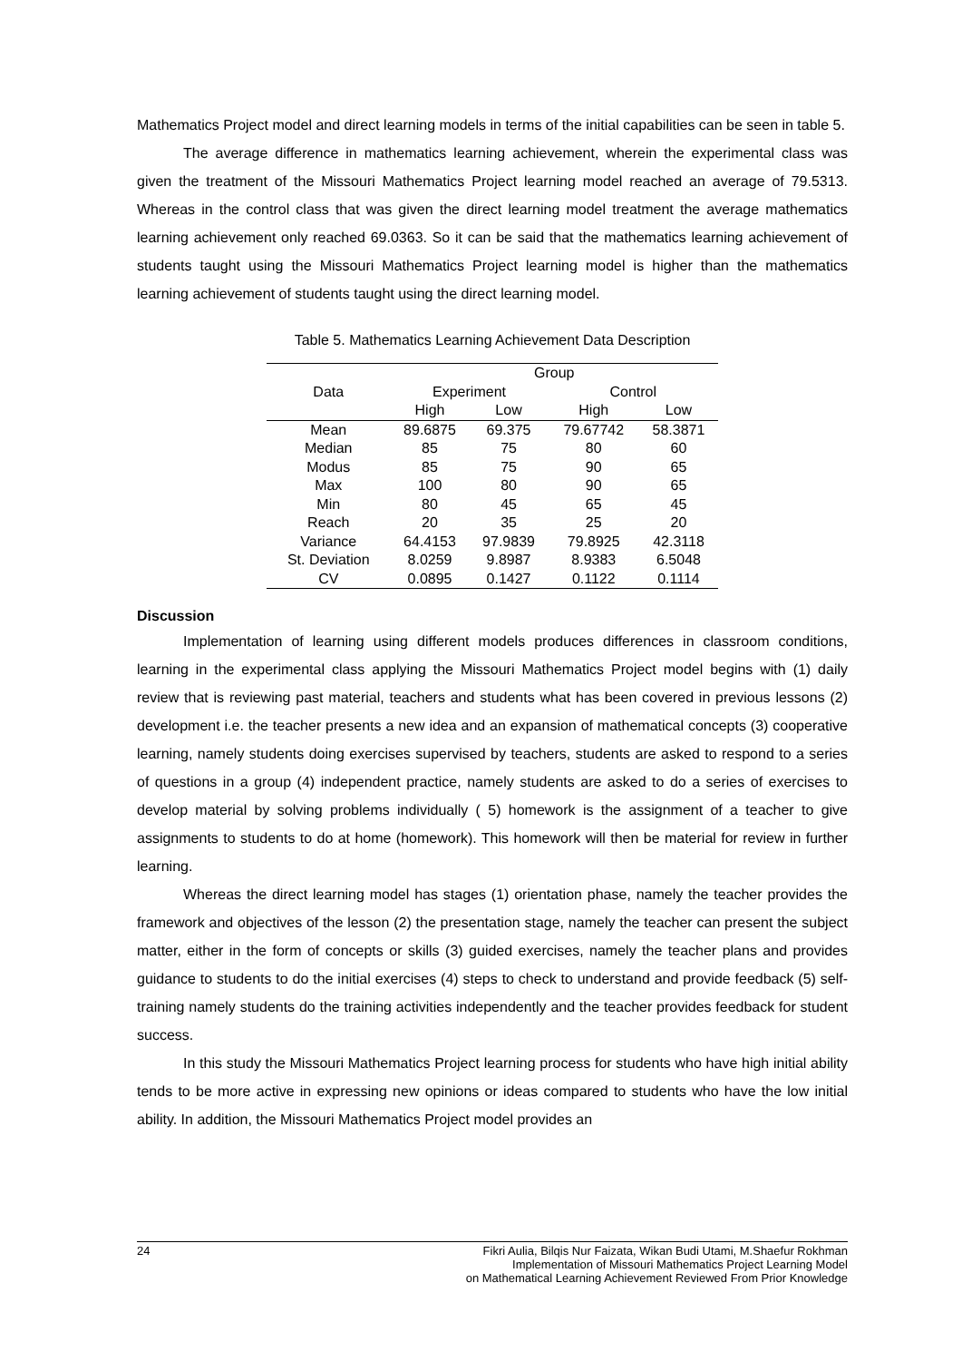Mathematics Project model and direct learning models in terms of the initial capabilities can be seen in table 5.
The average difference in mathematics learning achievement, wherein the experimental class was given the treatment of the Missouri Mathematics Project learning model reached an average of 79.5313. Whereas in the control class that was given the direct learning model treatment the average mathematics learning achievement only reached 69.0363. So it can be said that the mathematics learning achievement of students taught using the Missouri Mathematics Project learning model is higher than the mathematics learning achievement of students taught using the direct learning model.
Table 5. Mathematics Learning Achievement Data Description
| | Group | | | |
| --- | --- | --- | --- | --- |
| Data | Experiment | | Control | |
| | High | Low | High | Low |
| Mean | 89.6875 | 69.375 | 79.67742 | 58.3871 |
| Median | 85 | 75 | 80 | 60 |
| Modus | 85 | 75 | 90 | 65 |
| Max | 100 | 80 | 90 | 65 |
| Min | 80 | 45 | 65 | 45 |
| Reach | 20 | 35 | 25 | 20 |
| Variance | 64.4153 | 97.9839 | 79.8925 | 42.3118 |
| St. Deviation | 8.0259 | 9.8987 | 8.9383 | 6.5048 |
| CV | 0.0895 | 0.1427 | 0.1122 | 0.1114 |
Discussion
Implementation of learning using different models produces differences in classroom conditions, learning in the experimental class applying the Missouri Mathematics Project model begins with (1) daily review that is reviewing past material, teachers and students what has been covered in previous lessons (2) development i.e. the teacher presents a new idea and an expansion of mathematical concepts (3) cooperative learning, namely students doing exercises supervised by teachers, students are asked to respond to a series of questions in a group (4) independent practice, namely students are asked to do a series of exercises to develop material by solving problems individually ( 5) homework is the assignment of a teacher to give assignments to students to do at home (homework). This homework will then be material for review in further learning.
Whereas the direct learning model has stages (1) orientation phase, namely the teacher provides the framework and objectives of the lesson (2) the presentation stage, namely the teacher can present the subject matter, either in the form of concepts or skills (3) guided exercises, namely the teacher plans and provides guidance to students to do the initial exercises (4) steps to check to understand and provide feedback (5) self-training namely students do the training activities independently and the teacher provides feedback for student success.
In this study the Missouri Mathematics Project learning process for students who have high initial ability tends to be more active in expressing new opinions or ideas compared to students who have the low initial ability. In addition, the Missouri Mathematics Project model provides an
24 Fikri Aulia, Bilqis Nur Faizata, Wikan Budi Utami, M.Shaefur Rokhman
Implementation of Missouri Mathematics Project Learning Model
on Mathematical Learning Achievement Reviewed From Prior Knowledge